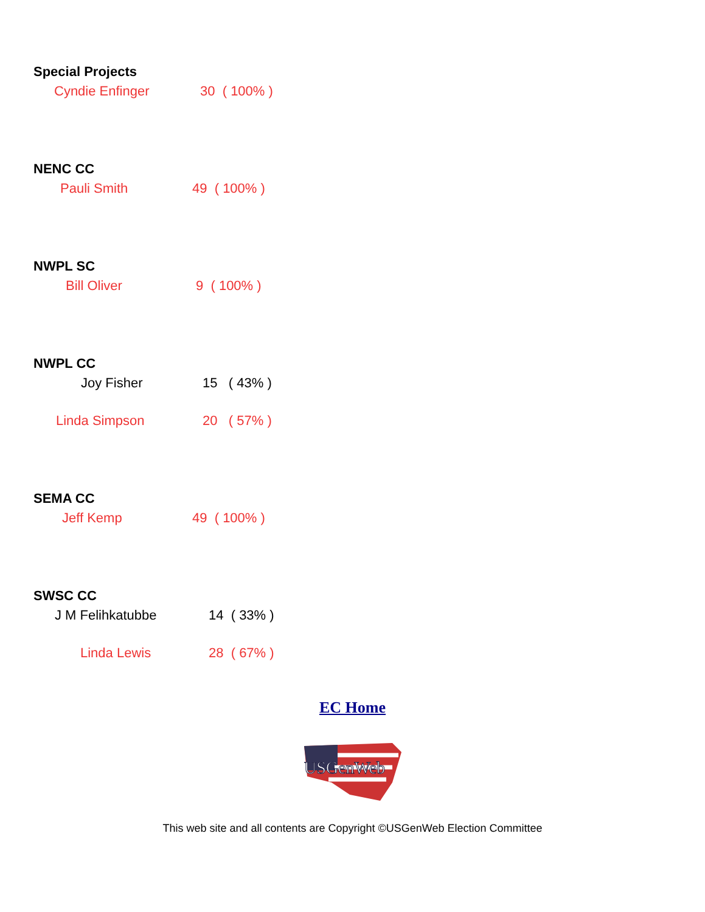Special Projects
Cyndie Enfinger 30 ( 100% )
NENC CC
Pauli Smith 49 ( 100% )
NWPL SC
Bill Oliver 9 ( 100% )
NWPL CC
Joy Fisher 15 ( 43% )
Linda Simpson 20 ( 57% )
SEMA CC
Jeff Kemp 49 ( 100% )
SWSC CC
J M Felihkatubbe 14 ( 33% )
Linda Lewis 28 ( 67% )
EC Home
USGenWeb
This web site and all contents are Copyright ©USGenWeb Election Committee